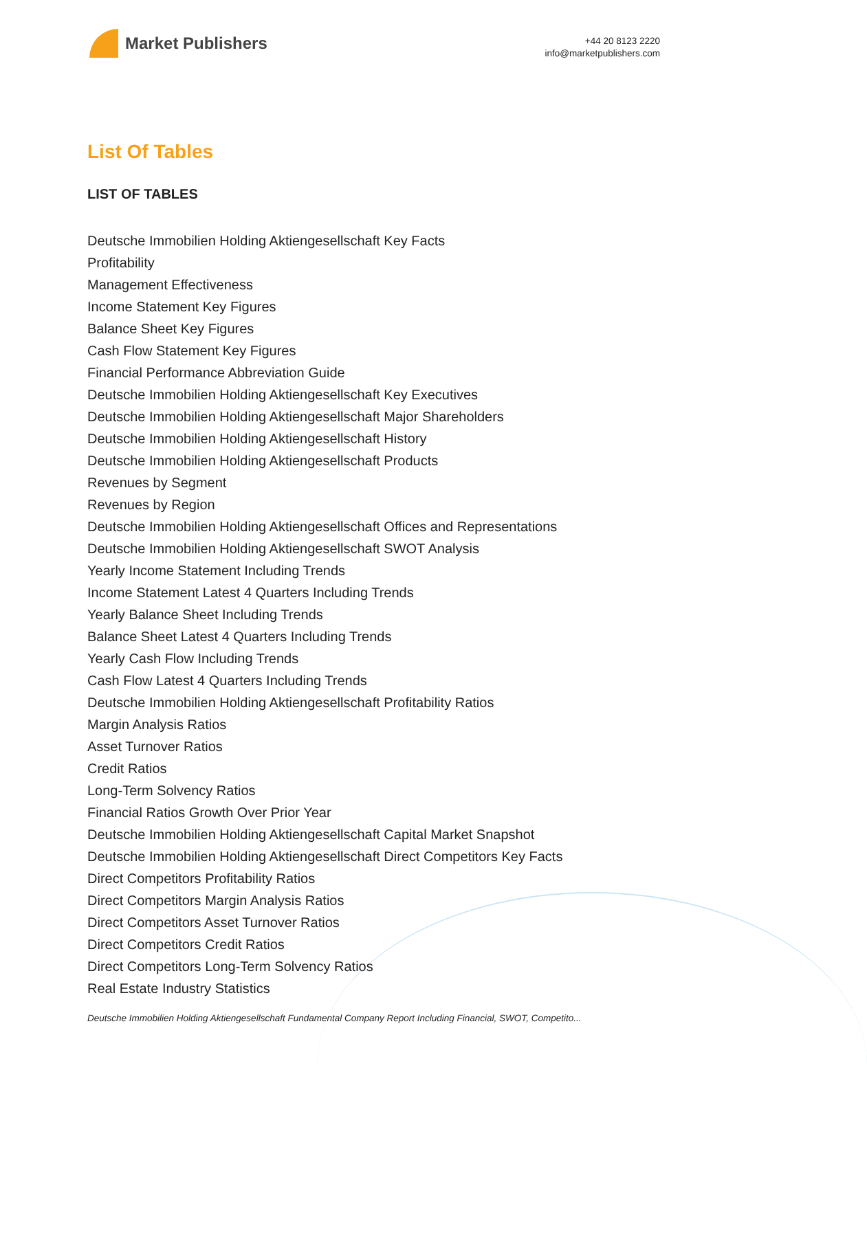Market Publishers
+44 20 8123 2220
info@marketpublishers.com
List Of Tables
LIST OF TABLES
Deutsche Immobilien Holding Aktiengesellschaft Key Facts
Profitability
Management Effectiveness
Income Statement Key Figures
Balance Sheet Key Figures
Cash Flow Statement Key Figures
Financial Performance Abbreviation Guide
Deutsche Immobilien Holding Aktiengesellschaft Key Executives
Deutsche Immobilien Holding Aktiengesellschaft Major Shareholders
Deutsche Immobilien Holding Aktiengesellschaft History
Deutsche Immobilien Holding Aktiengesellschaft Products
Revenues by Segment
Revenues by Region
Deutsche Immobilien Holding Aktiengesellschaft Offices and Representations
Deutsche Immobilien Holding Aktiengesellschaft SWOT Analysis
Yearly Income Statement Including Trends
Income Statement Latest 4 Quarters Including Trends
Yearly Balance Sheet Including Trends
Balance Sheet Latest 4 Quarters Including Trends
Yearly Cash Flow Including Trends
Cash Flow Latest 4 Quarters Including Trends
Deutsche Immobilien Holding Aktiengesellschaft Profitability Ratios
Margin Analysis Ratios
Asset Turnover Ratios
Credit Ratios
Long-Term Solvency Ratios
Financial Ratios Growth Over Prior Year
Deutsche Immobilien Holding Aktiengesellschaft Capital Market Snapshot
Deutsche Immobilien Holding Aktiengesellschaft Direct Competitors Key Facts
Direct Competitors Profitability Ratios
Direct Competitors Margin Analysis Ratios
Direct Competitors Asset Turnover Ratios
Direct Competitors Credit Ratios
Direct Competitors Long-Term Solvency Ratios
Real Estate Industry Statistics
Deutsche Immobilien Holding Aktiengesellschaft Fundamental Company Report Including Financial, SWOT, Competito...